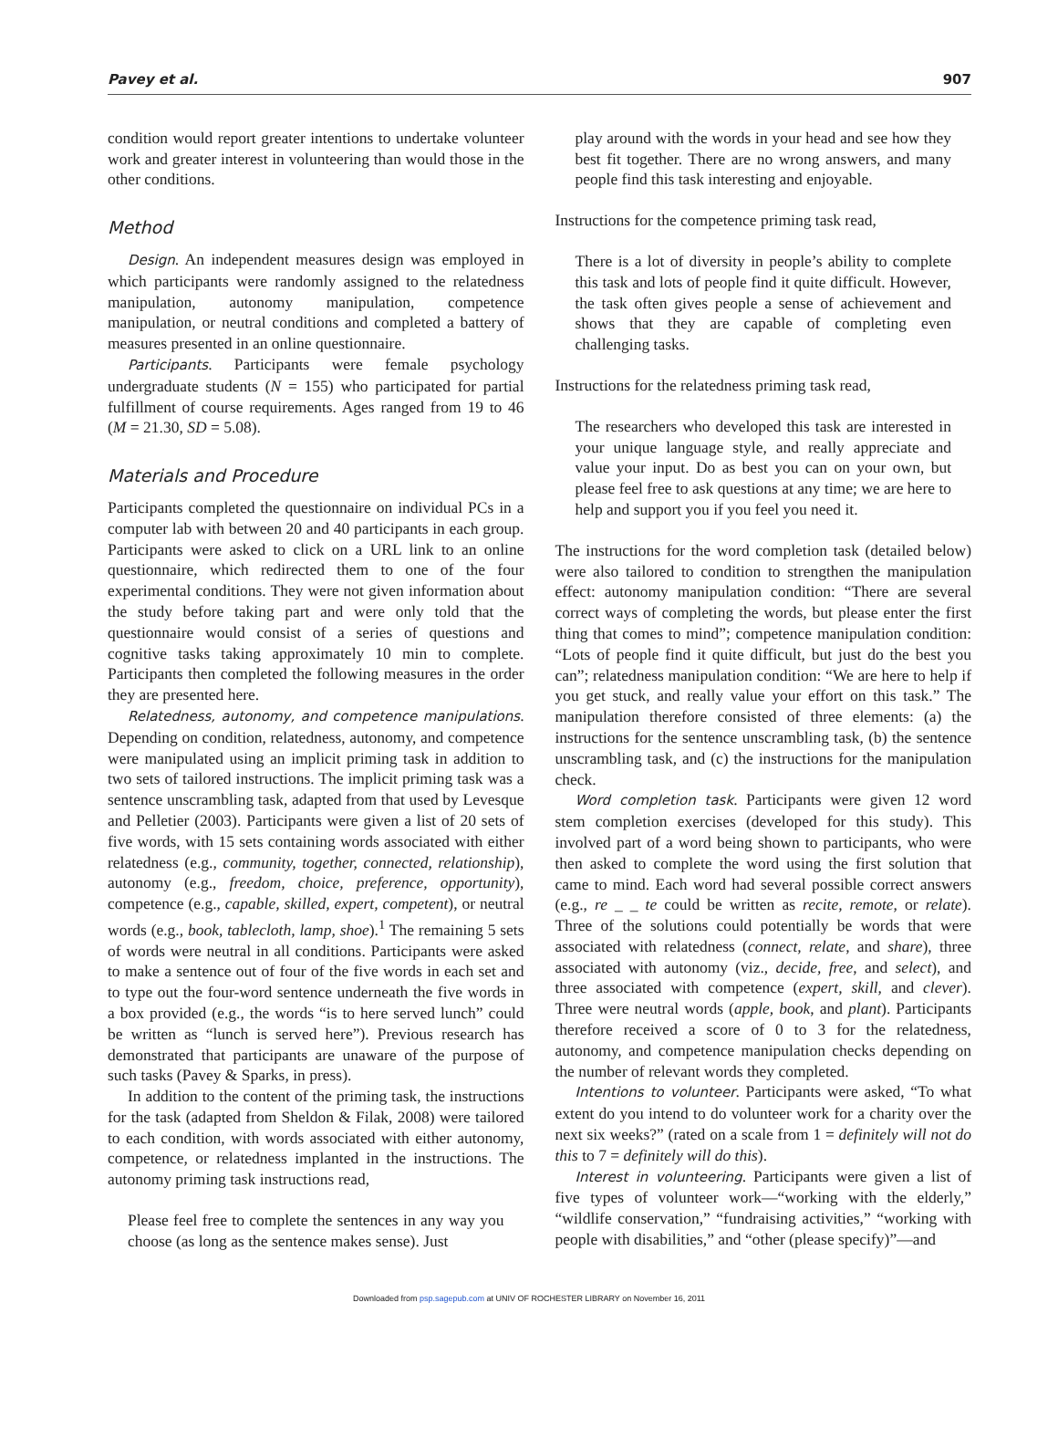Pavey et al. 907
condition would report greater intentions to undertake volunteer work and greater interest in volunteering than would those in the other conditions.
Method
Design. An independent measures design was employed in which participants were randomly assigned to the relatedness manipulation, autonomy manipulation, competence manipulation, or neutral conditions and completed a battery of measures presented in an online questionnaire.
Participants. Participants were female psychology undergraduate students (N = 155) who participated for partial fulfillment of course requirements. Ages ranged from 19 to 46 (M = 21.30, SD = 5.08).
Materials and Procedure
Participants completed the questionnaire on individual PCs in a computer lab with between 20 and 40 participants in each group. Participants were asked to click on a URL link to an online questionnaire, which redirected them to one of the four experimental conditions. They were not given information about the study before taking part and were only told that the questionnaire would consist of a series of questions and cognitive tasks taking approximately 10 min to complete. Participants then completed the following measures in the order they are presented here.
Relatedness, autonomy, and competence manipulations. Depending on condition, relatedness, autonomy, and competence were manipulated using an implicit priming task in addition to two sets of tailored instructions. The implicit priming task was a sentence unscrambling task, adapted from that used by Levesque and Pelletier (2003). Participants were given a list of 20 sets of five words, with 15 sets containing words associated with either relatedness (e.g., community, together, connected, relationship), autonomy (e.g., freedom, choice, preference, opportunity), competence (e.g., capable, skilled, expert, competent), or neutral words (e.g., book, tablecloth, lamp, shoe).<sup>1</sup> The remaining 5 sets of words were neutral in all conditions. Participants were asked to make a sentence out of four of the five words in each set and to type out the four-word sentence underneath the five words in a box provided (e.g., the words “is to here served lunch” could be written as “lunch is served here”). Previous research has demonstrated that participants are unaware of the purpose of such tasks (Pavey & Sparks, in press).
In addition to the content of the priming task, the instructions for the task (adapted from Sheldon & Filak, 2008) were tailored to each condition, with words associated with either autonomy, competence, or relatedness implanted in the instructions. The autonomy priming task instructions read,
Please feel free to complete the sentences in any way you choose (as long as the sentence makes sense). Just
play around with the words in your head and see how they best fit together. There are no wrong answers, and many people find this task interesting and enjoyable.
Instructions for the competence priming task read,
There is a lot of diversity in people’s ability to complete this task and lots of people find it quite difficult. However, the task often gives people a sense of achievement and shows that they are capable of completing even challenging tasks.
Instructions for the relatedness priming task read,
The researchers who developed this task are interested in your unique language style, and really appreciate and value your input. Do as best you can on your own, but please feel free to ask questions at any time; we are here to help and support you if you feel you need it.
The instructions for the word completion task (detailed below) were also tailored to condition to strengthen the manipulation effect: autonomy manipulation condition: “There are several correct ways of completing the words, but please enter the first thing that comes to mind”; competence manipulation condition: “Lots of people find it quite difficult, but just do the best you can”; relatedness manipulation condition: “We are here to help if you get stuck, and really value your effort on this task.” The manipulation therefore consisted of three elements: (a) the instructions for the sentence unscrambling task, (b) the sentence unscrambling task, and (c) the instructions for the manipulation check.
Word completion task. Participants were given 12 word stem completion exercises (developed for this study). This involved part of a word being shown to participants, who were then asked to complete the word using the first solution that came to mind. Each word had several possible correct answers (e.g., re _ _ te could be written as recite, remote, or relate). Three of the solutions could potentially be words that were associated with relatedness (connect, relate, and share), three associated with autonomy (viz., decide, free, and select), and three associated with competence (expert, skill, and clever). Three were neutral words (apple, book, and plant). Participants therefore received a score of 0 to 3 for the relatedness, autonomy, and competence manipulation checks depending on the number of relevant words they completed.
Intentions to volunteer. Participants were asked, “To what extent do you intend to do volunteer work for a charity over the next six weeks?” (rated on a scale from 1 = definitely will not do this to 7 = definitely will do this).
Interest in volunteering. Participants were given a list of five types of volunteer work—“working with the elderly,” “wildlife conservation,” “fundraising activities,” “working with people with disabilities,” and “other (please specify)”—and
Downloaded from psp.sagepub.com at UNIV OF ROCHESTER LIBRARY on November 16, 2011